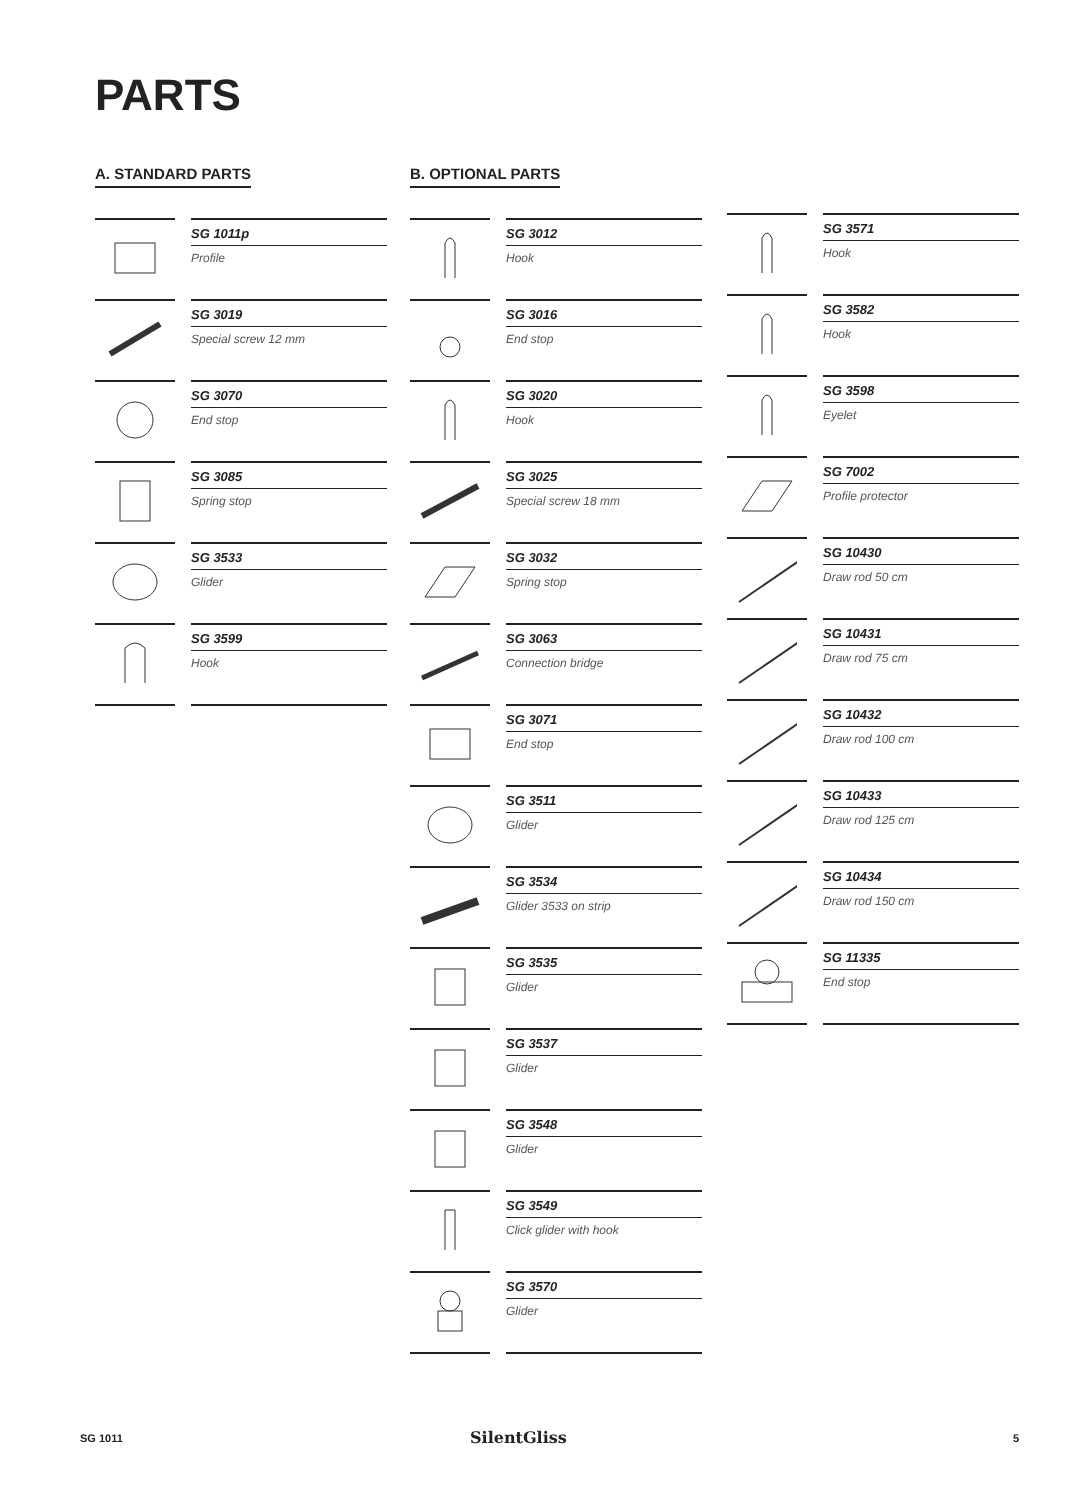PARTS
A. STANDARD PARTS
SG 1011p
Profile
SG 3019
Special screw 12 mm
SG 3070
End stop
SG 3085
Spring stop
SG 3533
Glider
SG 3599
Hook
B. OPTIONAL PARTS
SG 3012
Hook
SG 3016
End stop
SG 3020
Hook
SG 3025
Special screw 18 mm
SG 3032
Spring stop
SG 3063
Connection bridge
SG 3071
End stop
SG 3511
Glider
SG 3534
Glider 3533 on strip
SG 3535
Glider
SG 3537
Glider
SG 3548
Glider
SG 3549
Click glider with hook
SG 3570
Glider
SG 3571
Hook
SG 3582
Hook
SG 3598
Eyelet
SG 7002
Profile protector
SG 10430
Draw rod 50 cm
SG 10431
Draw rod 75 cm
SG 10432
Draw rod 100 cm
SG 10433
Draw rod 125 cm
SG 10434
Draw rod 150 cm
SG 11335
End stop
SG 1011 SilentGliss 5